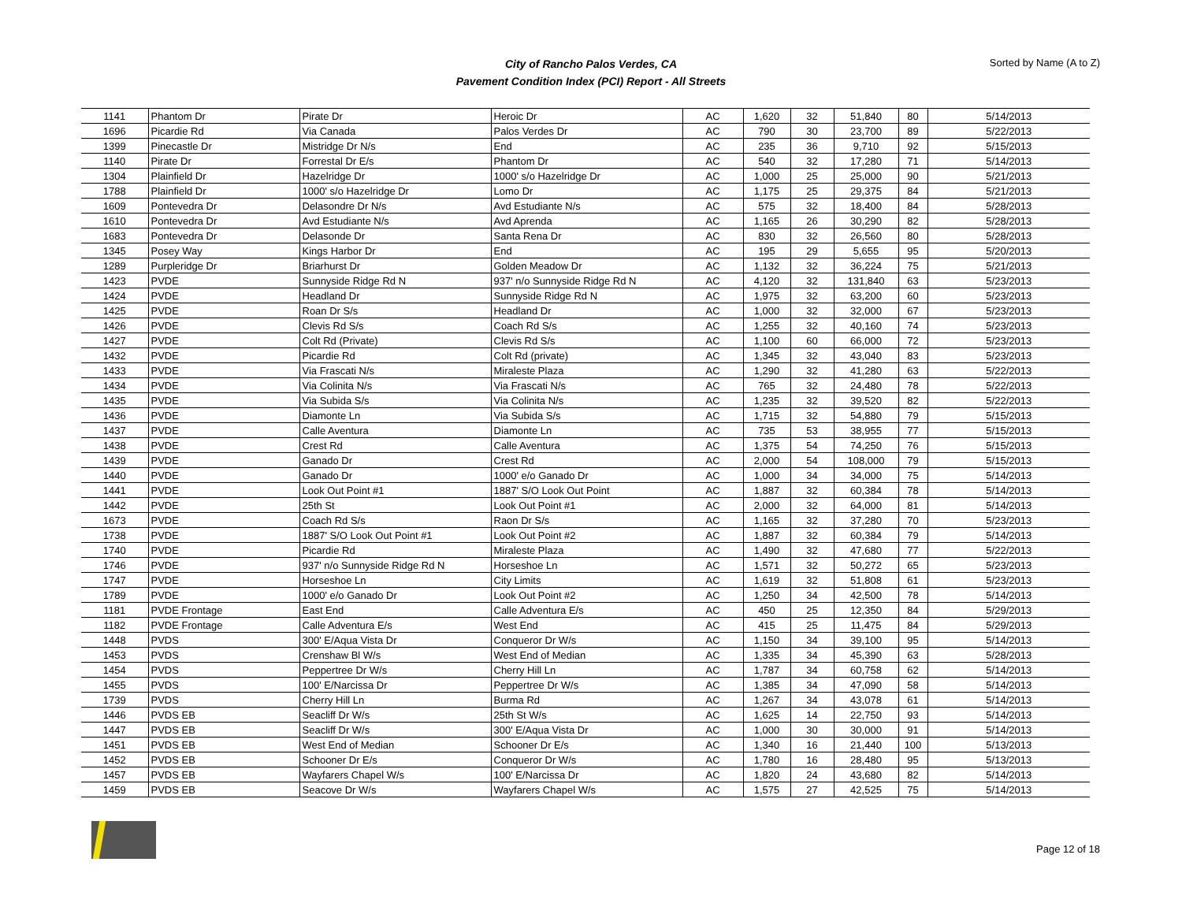City of Rancho Palos Verdes, CA
Pavement Condition Index (PCI) Report - All Streets
Sorted by Name (A to Z)
| 1141 | Phantom Dr | Pirate Dr | Heroic Dr | AC | 1,620 | 32 | 51,840 | 80 | 5/14/2013 |
| 1696 | Picardie Rd | Via Canada | Palos Verdes Dr | AC | 790 | 30 | 23,700 | 89 | 5/22/2013 |
| 1399 | Pinecastle Dr | Mistridge Dr N/s | End | AC | 235 | 36 | 9,710 | 92 | 5/15/2013 |
| 1140 | Pirate Dr | Forrestal Dr E/s | Phantom Dr | AC | 540 | 32 | 17,280 | 71 | 5/14/2013 |
| 1304 | Plainfield Dr | Hazelridge Dr | 1000' s/o Hazelridge Dr | AC | 1,000 | 25 | 25,000 | 90 | 5/21/2013 |
| 1788 | Plainfield Dr | 1000' s/o Hazelridge Dr | Lomo Dr | AC | 1,175 | 25 | 29,375 | 84 | 5/21/2013 |
| 1609 | Pontevedra Dr | Delasondre Dr N/s | Avd Estudiante N/s | AC | 575 | 32 | 18,400 | 84 | 5/28/2013 |
| 1610 | Pontevedra Dr | Avd Estudiante N/s | Avd Aprenda | AC | 1,165 | 26 | 30,290 | 82 | 5/28/2013 |
| 1683 | Pontevedra Dr | Delasonde Dr | Santa Rena Dr | AC | 830 | 32 | 26,560 | 80 | 5/28/2013 |
| 1345 | Posey Way | Kings Harbor Dr | End | AC | 195 | 29 | 5,655 | 95 | 5/20/2013 |
| 1289 | Purpleridge Dr | Briarhurst Dr | Golden Meadow Dr | AC | 1,132 | 32 | 36,224 | 75 | 5/21/2013 |
| 1423 | PVDE | Sunnyside Ridge Rd N | 937' n/o Sunnyside Ridge Rd N | AC | 4,120 | 32 | 131,840 | 63 | 5/23/2013 |
| 1424 | PVDE | Headland Dr | Sunnyside Ridge Rd N | AC | 1,975 | 32 | 63,200 | 60 | 5/23/2013 |
| 1425 | PVDE | Roan Dr S/s | Headland Dr | AC | 1,000 | 32 | 32,000 | 67 | 5/23/2013 |
| 1426 | PVDE | Clevis Rd S/s | Coach Rd S/s | AC | 1,255 | 32 | 40,160 | 74 | 5/23/2013 |
| 1427 | PVDE | Colt Rd (Private) | Clevis Rd S/s | AC | 1,100 | 60 | 66,000 | 72 | 5/23/2013 |
| 1432 | PVDE | Picardie Rd | Colt Rd (private) | AC | 1,345 | 32 | 43,040 | 83 | 5/23/2013 |
| 1433 | PVDE | Via Frascati N/s | Miraleste Plaza | AC | 1,290 | 32 | 41,280 | 63 | 5/22/2013 |
| 1434 | PVDE | Via Colinita N/s | Via Frascati N/s | AC | 765 | 32 | 24,480 | 78 | 5/22/2013 |
| 1435 | PVDE | Via Subida S/s | Via Colinita N/s | AC | 1,235 | 32 | 39,520 | 82 | 5/22/2013 |
| 1436 | PVDE | Diamonte Ln | Via Subida S/s | AC | 1,715 | 32 | 54,880 | 79 | 5/15/2013 |
| 1437 | PVDE | Calle Aventura | Diamonte Ln | AC | 735 | 53 | 38,955 | 77 | 5/15/2013 |
| 1438 | PVDE | Crest Rd | Calle Aventura | AC | 1,375 | 54 | 74,250 | 76 | 5/15/2013 |
| 1439 | PVDE | Ganado Dr | Crest Rd | AC | 2,000 | 54 | 108,000 | 79 | 5/15/2013 |
| 1440 | PVDE | Ganado Dr | 1000' e/o Ganado Dr | AC | 1,000 | 34 | 34,000 | 75 | 5/14/2013 |
| 1441 | PVDE | Look Out Point #1 | 1887' S/O Look Out Point | AC | 1,887 | 32 | 60,384 | 78 | 5/14/2013 |
| 1442 | PVDE | 25th St | Look Out Point #1 | AC | 2,000 | 32 | 64,000 | 81 | 5/14/2013 |
| 1673 | PVDE | Coach Rd S/s | Raon Dr S/s | AC | 1,165 | 32 | 37,280 | 70 | 5/23/2013 |
| 1738 | PVDE | 1887' S/O Look Out Point #1 | Look Out Point #2 | AC | 1,887 | 32 | 60,384 | 79 | 5/14/2013 |
| 1740 | PVDE | Picardie Rd | Miraleste Plaza | AC | 1,490 | 32 | 47,680 | 77 | 5/22/2013 |
| 1746 | PVDE | 937' n/o Sunnyside Ridge Rd N | Horseshoe Ln | AC | 1,571 | 32 | 50,272 | 65 | 5/23/2013 |
| 1747 | PVDE | Horseshoe Ln | City Limits | AC | 1,619 | 32 | 51,808 | 61 | 5/23/2013 |
| 1789 | PVDE | 1000' e/o Ganado Dr | Look Out Point #2 | AC | 1,250 | 34 | 42,500 | 78 | 5/14/2013 |
| 1181 | PVDE Frontage | East End | Calle Adventura E/s | AC | 450 | 25 | 12,350 | 84 | 5/29/2013 |
| 1182 | PVDE Frontage | Calle Adventura E/s | West End | AC | 415 | 25 | 11,475 | 84 | 5/29/2013 |
| 1448 | PVDS | 300' E/Aqua Vista Dr | Conqueror Dr W/s | AC | 1,150 | 34 | 39,100 | 95 | 5/14/2013 |
| 1453 | PVDS | Crenshaw Bl W/s | West End of Median | AC | 1,335 | 34 | 45,390 | 63 | 5/28/2013 |
| 1454 | PVDS | Peppertree Dr W/s | Cherry Hill Ln | AC | 1,787 | 34 | 60,758 | 62 | 5/14/2013 |
| 1455 | PVDS | 100' E/Narcissa Dr | Peppertree Dr W/s | AC | 1,385 | 34 | 47,090 | 58 | 5/14/2013 |
| 1739 | PVDS | Cherry Hill Ln | Burma Rd | AC | 1,267 | 34 | 43,078 | 61 | 5/14/2013 |
| 1446 | PVDS EB | Seacliff Dr W/s | 25th St W/s | AC | 1,625 | 14 | 22,750 | 93 | 5/14/2013 |
| 1447 | PVDS EB | Seacliff Dr W/s | 300' E/Aqua Vista Dr | AC | 1,000 | 30 | 30,000 | 91 | 5/14/2013 |
| 1451 | PVDS EB | West End of Median | Schooner Dr E/s | AC | 1,340 | 16 | 21,440 | 100 | 5/13/2013 |
| 1452 | PVDS EB | Schooner Dr E/s | Conqueror Dr W/s | AC | 1,780 | 16 | 28,480 | 95 | 5/13/2013 |
| 1457 | PVDS EB | Wayfarers Chapel W/s | 100' E/Narcissa Dr | AC | 1,820 | 24 | 43,680 | 82 | 5/14/2013 |
| 1459 | PVDS EB | Seacove Dr W/s | Wayfarers Chapel W/s | AC | 1,575 | 27 | 42,525 | 75 | 5/14/2013 |
Page 12 of 18